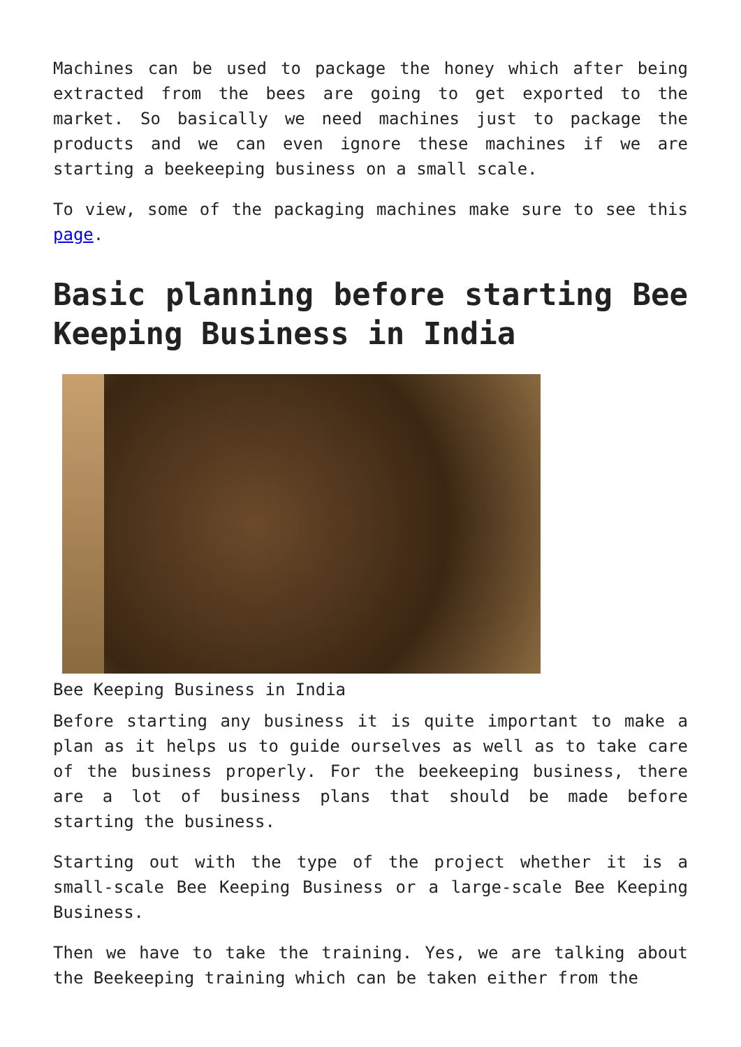Machines can be used to package the honey which after being extracted from the bees are going to get exported to the market. So basically we need machines just to package the products and we can even ignore these machines if we are starting a beekeeping business on a small scale.
To view, some of the packaging machines make sure to see this page.
Basic planning before starting Bee Keeping Business in India
Bee Keeping Business in India
Before starting any business it is quite important to make a plan as it helps us to guide ourselves as well as to take care of the business properly. For the beekeeping business, there are a lot of business plans that should be made before starting the business.
Starting out with the type of the project whether it is a small-scale Bee Keeping Business or a large-scale Bee Keeping Business.
Then we have to take the training. Yes, we are talking about the Beekeeping training which can be taken either from the